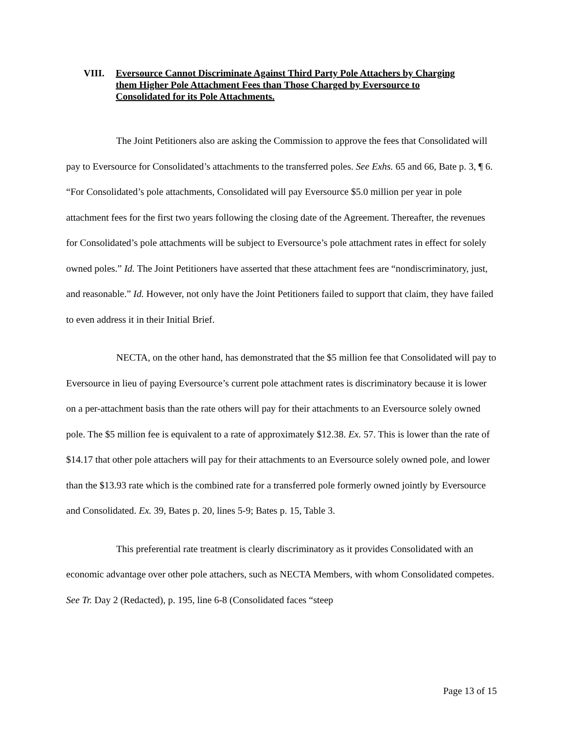VIII. Eversource Cannot Discriminate Against Third Party Pole Attachers by Charging them Higher Pole Attachment Fees than Those Charged by Eversource to Consolidated for its Pole Attachments.
The Joint Petitioners also are asking the Commission to approve the fees that Consolidated will pay to Eversource for Consolidated’s attachments to the transferred poles. See Exhs. 65 and 66, Bate p. 3, ¶ 6. “For Consolidated’s pole attachments, Consolidated will pay Eversource $5.0 million per year in pole attachment fees for the first two years following the closing date of the Agreement. Thereafter, the revenues for Consolidated’s pole attachments will be subject to Eversource’s pole attachment rates in effect for solely owned poles.” Id. The Joint Petitioners have asserted that these attachment fees are “nondiscriminatory, just, and reasonable.” Id. However, not only have the Joint Petitioners failed to support that claim, they have failed to even address it in their Initial Brief.
NECTA, on the other hand, has demonstrated that the $5 million fee that Consolidated will pay to Eversource in lieu of paying Eversource’s current pole attachment rates is discriminatory because it is lower on a per-attachment basis than the rate others will pay for their attachments to an Eversource solely owned pole. The $5 million fee is equivalent to a rate of approximately $12.38. Ex. 57. This is lower than the rate of $14.17 that other pole attachers will pay for their attachments to an Eversource solely owned pole, and lower than the $13.93 rate which is the combined rate for a transferred pole formerly owned jointly by Eversource and Consolidated. Ex. 39, Bates p. 20, lines 5-9; Bates p. 15, Table 3.
This preferential rate treatment is clearly discriminatory as it provides Consolidated with an economic advantage over other pole attachers, such as NECTA Members, with whom Consolidated competes. See Tr. Day 2 (Redacted), p. 195, line 6-8 (Consolidated faces “steep
Page 13 of 15